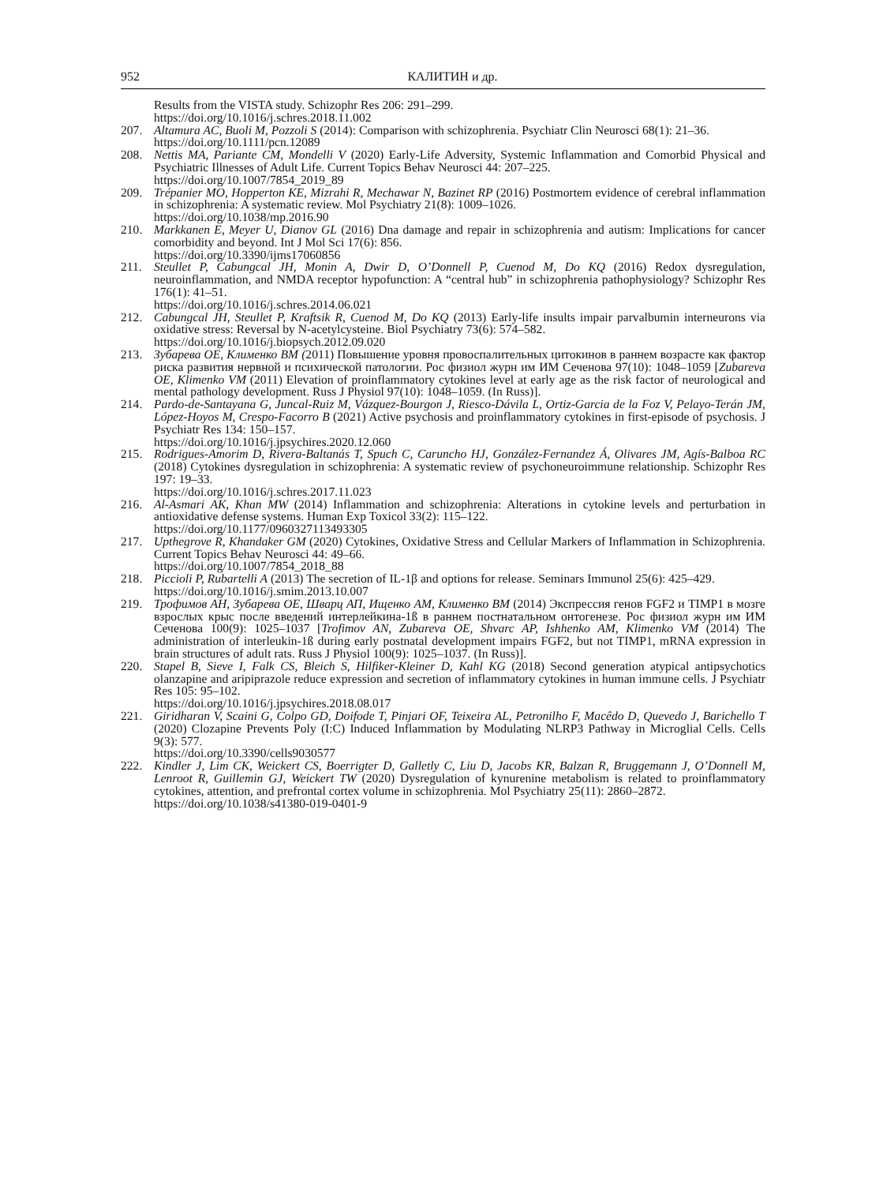952 КАЛИТИН и др.
Results from the VISTA study. Schizophr Res 206: 291–299.
https://doi.org/10.1016/j.schres.2018.11.002
207. Altamura AC, Buoli M, Pozzoli S (2014): Comparison with schizophrenia. Psychiatr Clin Neurosci 68(1): 21–36.
https://doi.org/10.1111/pcn.12089
208. Nettis MA, Pariante CM, Mondelli V (2020) Early-Life Adversity, Systemic Inflammation and Comorbid Physical and Psychiatric Illnesses of Adult Life. Current Topics Behav Neurosci 44: 207–225.
https://doi.org/10.1007/7854_2019_89
209. Trépanier MO, Hopperton KE, Mizrahi R, Mechawar N, Bazinet RP (2016) Postmortem evidence of cerebral inflammation in schizophrenia: A systematic review. Mol Psychiatry 21(8): 1009–1026.
https://doi.org/10.1038/mp.2016.90
210. Markkanen E, Meyer U, Dianov GL (2016) Dna damage and repair in schizophrenia and autism: Implications for cancer comorbidity and beyond. Int J Mol Sci 17(6): 856.
https://doi.org/10.3390/ijms17060856
211. Steullet P, Cabungcal JH, Monin A, Dwir D, O’Donnell P, Cuenod M, Do KQ (2016) Redox dysregulation, neuroinflammation, and NMDA receptor hypofunction: A “central hub” in schizophrenia pathophysiology? Schizophr Res 176(1): 41–51.
https://doi.org/10.1016/j.schres.2014.06.021
212. Cabungcal JH, Steullet P, Kraftsik R, Cuenod M, Do KQ (2013) Early-life insults impair parvalbumin interneurons via oxidative stress: Reversal by N-acetylcysteine. Biol Psychiatry 73(6): 574–582.
https://doi.org/10.1016/j.biopsych.2012.09.020
213. Зубарева ОЕ, Клименко ВМ (2011) Повышение уровня провоспалительных цитокинов в раннем возрасте как фактор риска развития нервной и психической патологии. Рос физиол журн им ИМ Сеченова 97(10): 1048–1059 [Zubareva OE, Klimenko VM (2011) Elevation of proinflammatory cytokines level at early age as the risk factor of neurological and mental pathology development. Russ J Physiol 97(10): 1048–1059. (In Russ)].
214. Pardo-de-Santayana G, Juncal-Ruiz M, Vázquez-Bourgon J, Riesco-Dávila L, Ortiz-Garcia de la Foz V, Pelayo-Terán JM, López-Hoyos M, Crespo-Facorro B (2021) Active psychosis and proinflammatory cytokines in first-episode of psychosis. J Psychiatr Res 134: 150–157.
https://doi.org/10.1016/j.jpsychires.2020.12.060
215. Rodrigues-Amorim D, Rivera-Baltanás T, Spuch C, Caruncho HJ, González-Fernandez Á, Olivares JM, Agís-Balboa RC (2018) Cytokines dysregulation in schizophrenia: A systematic review of psychoneuroimmune relationship. Schizophr Res 197: 19–33.
https://doi.org/10.1016/j.schres.2017.11.023
216. Al-Asmari AK, Khan MW (2014) Inflammation and schizophrenia: Alterations in cytokine levels and perturbation in antioxidative defense systems. Human Exp Toxicol 33(2): 115–122.
https://doi.org/10.1177/0960327113493305
217. Upthegrove R, Khandaker GM (2020) Cytokines, Oxidative Stress and Cellular Markers of Inflammation in Schizophrenia. Current Topics Behav Neurosci 44: 49–66.
https://doi.org/10.1007/7854_2018_88
218. Piccioli P, Rubartelli A (2013) The secretion of IL-1β and options for release. Seminars Immunol 25(6): 425–429.
https://doi.org/10.1016/j.smim.2013.10.007
219. Трофимов АН, Зубарева ОЕ, Шварц АП, Ищенко АМ, Клименко ВМ (2014) Экспрессия генов FGF2 и TIMP1 в мозге взрослых крыс после введений интерлейкина-1ß в раннем постнатальном онтогенезе. Рос физиол журн им ИМ Сеченова 100(9): 1025–1037 [Trofimov AN, Zubareva OE, Shvarc AP, Ishhenko AM, Klimenko VM (2014) The administration of interleukin-1ß during early postnatal development impairs FGF2, but not TIMP1, mRNA expression in brain structures of adult rats. Russ J Physiol 100(9): 1025–1037. (In Russ)].
220. Stapel B, Sieve I, Falk CS, Bleich S, Hilfiker-Kleiner D, Kahl KG (2018) Second generation atypical antipsychotics olanzapine and aripiprazole reduce expression and secretion of inflammatory cytokines in human immune cells. J Psychiatr Res 105: 95–102.
https://doi.org/10.1016/j.jpsychires.2018.08.017
221. Giridharan V, Scaini G, Colpo GD, Doifode T, Pinjari OF, Teixeira AL, Petronilho F, Macêdo D, Quevedo J, Barichello T (2020) Clozapine Prevents Poly (I:C) Induced Inflammation by Modulating NLRP3 Pathway in Microglial Cells. Cells 9(3): 577.
https://doi.org/10.3390/cells9030577
222. Kindler J, Lim CK, Weickert CS, Boerrigter D, Galletly C, Liu D, Jacobs KR, Balzan R, Bruggemann J, O’Donnell M, Lenroot R, Guillemin GJ, Weickert TW (2020) Dysregulation of kynurenine metabolism is related to proinflammatory cytokines, attention, and prefrontal cortex volume in schizophrenia. Mol Psychiatry 25(11): 2860–2872.
https://doi.org/10.1038/s41380-019-0401-9